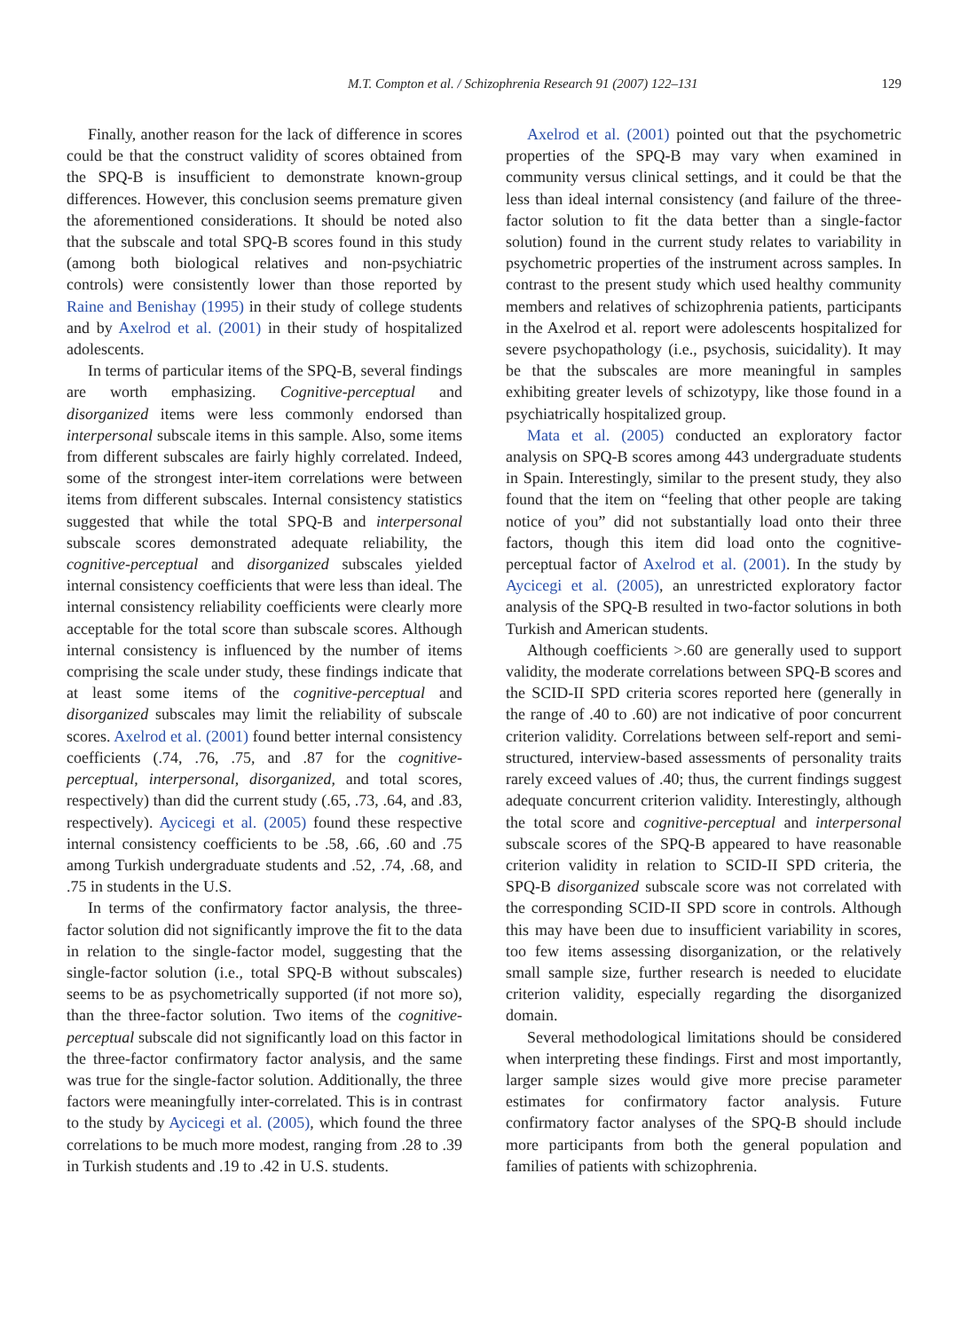M.T. Compton et al. / Schizophrenia Research 91 (2007) 122–131 129
Finally, another reason for the lack of difference in scores could be that the construct validity of scores obtained from the SPQ-B is insufficient to demonstrate known-group differences. However, this conclusion seems premature given the aforementioned considerations. It should be noted also that the subscale and total SPQ-B scores found in this study (among both biological relatives and non-psychiatric controls) were consistently lower than those reported by Raine and Benishay (1995) in their study of college students and by Axelrod et al. (2001) in their study of hospitalized adolescents.
In terms of particular items of the SPQ-B, several findings are worth emphasizing. Cognitive-perceptual and disorganized items were less commonly endorsed than interpersonal subscale items in this sample. Also, some items from different subscales are fairly highly correlated. Indeed, some of the strongest inter-item correlations were between items from different subscales. Internal consistency statistics suggested that while the total SPQ-B and interpersonal subscale scores demonstrated adequate reliability, the cognitive-perceptual and disorganized subscales yielded internal consistency coefficients that were less than ideal. The internal consistency reliability coefficients were clearly more acceptable for the total score than subscale scores. Although internal consistency is influenced by the number of items comprising the scale under study, these findings indicate that at least some items of the cognitive-perceptual and disorganized subscales may limit the reliability of subscale scores. Axelrod et al. (2001) found better internal consistency coefficients (.74, .76, .75, and .87 for the cognitive-perceptual, interpersonal, disorganized, and total scores, respectively) than did the current study (.65, .73, .64, and .83, respectively). Aycicegi et al. (2005) found these respective internal consistency coefficients to be .58, .66, .60 and .75 among Turkish undergraduate students and .52, .74, .68, and .75 in students in the U.S.
In terms of the confirmatory factor analysis, the three-factor solution did not significantly improve the fit to the data in relation to the single-factor model, suggesting that the single-factor solution (i.e., total SPQ-B without subscales) seems to be as psychometrically supported (if not more so), than the three-factor solution. Two items of the cognitive-perceptual subscale did not significantly load on this factor in the three-factor confirmatory factor analysis, and the same was true for the single-factor solution. Additionally, the three factors were meaningfully inter-correlated. This is in contrast to the study by Aycicegi et al. (2005), which found the three correlations to be much more modest, ranging from .28 to .39 in Turkish students and .19 to .42 in U.S. students.
Axelrod et al. (2001) pointed out that the psychometric properties of the SPQ-B may vary when examined in community versus clinical settings, and it could be that the less than ideal internal consistency (and failure of the three-factor solution to fit the data better than a single-factor solution) found in the current study relates to variability in psychometric properties of the instrument across samples. In contrast to the present study which used healthy community members and relatives of schizophrenia patients, participants in the Axelrod et al. report were adolescents hospitalized for severe psychopathology (i.e., psychosis, suicidality). It may be that the subscales are more meaningful in samples exhibiting greater levels of schizotypy, like those found in a psychiatrically hospitalized group.
Mata et al. (2005) conducted an exploratory factor analysis on SPQ-B scores among 443 undergraduate students in Spain. Interestingly, similar to the present study, they also found that the item on “feeling that other people are taking notice of you” did not substantially load onto their three factors, though this item did load onto the cognitive-perceptual factor of Axelrod et al. (2001). In the study by Aycicegi et al. (2005), an unrestricted exploratory factor analysis of the SPQ-B resulted in two-factor solutions in both Turkish and American students.
Although coefficients >.60 are generally used to support validity, the moderate correlations between SPQ-B scores and the SCID-II SPD criteria scores reported here (generally in the range of .40 to .60) are not indicative of poor concurrent criterion validity. Correlations between self-report and semi-structured, interview-based assessments of personality traits rarely exceed values of .40; thus, the current findings suggest adequate concurrent criterion validity. Interestingly, although the total score and cognitive-perceptual and interpersonal subscale scores of the SPQ-B appeared to have reasonable criterion validity in relation to SCID-II SPD criteria, the SPQ-B disorganized subscale score was not correlated with the corresponding SCID-II SPD score in controls. Although this may have been due to insufficient variability in scores, too few items assessing disorganization, or the relatively small sample size, further research is needed to elucidate criterion validity, especially regarding the disorganized domain.
Several methodological limitations should be considered when interpreting these findings. First and most importantly, larger sample sizes would give more precise parameter estimates for confirmatory factor analysis. Future confirmatory factor analyses of the SPQ-B should include more participants from both the general population and families of patients with schizophrenia.